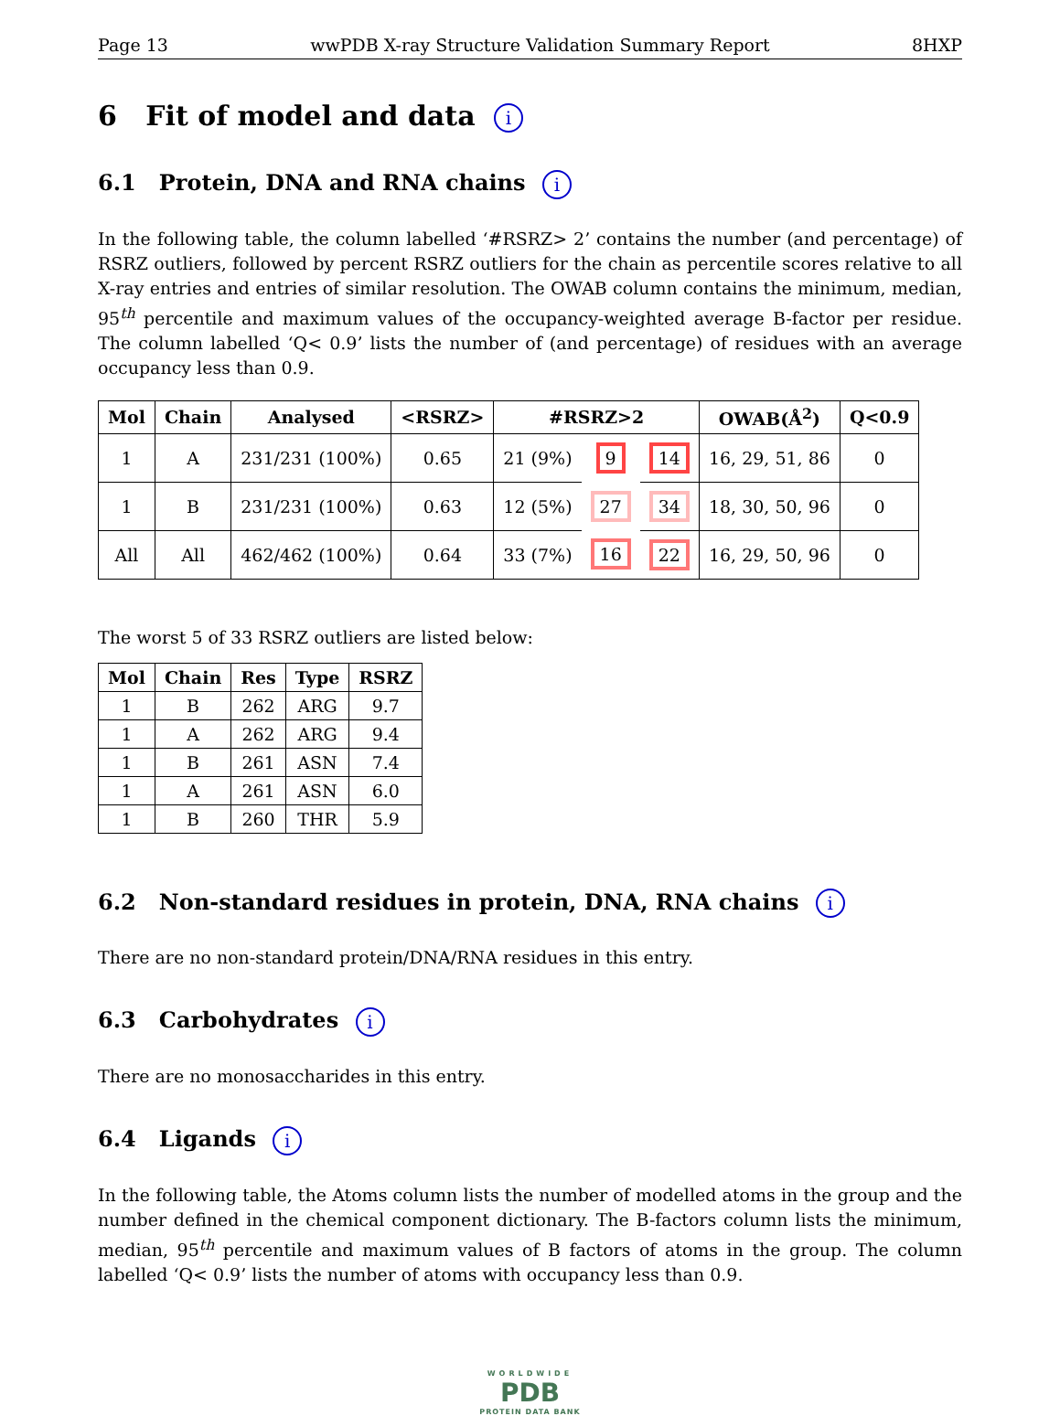Page 13 wwPDB X-ray Structure Validation Summary Report 8HXP
6 Fit of model and data i
6.1 Protein, DNA and RNA chains i
In the following table, the column labelled ‘#RSRZ> 2’ contains the number (and percentage) of RSRZ outliers, followed by percent RSRZ outliers for the chain as percentile scores relative to all X-ray entries and entries of similar resolution. The OWAB column contains the minimum, median, 95<sup>th</sup> percentile and maximum values of the occupancy-weighted average B-factor per residue. The column labelled ‘Q< 0.9’ lists the number of (and percentage) of residues with an average occupancy less than 0.9.
| Mol | Chain | Analysed | <RSRZ> | #RSRZ>2 | | | OWAB(Å<sup>2</sup>) | Q<0.9 |
| --- | --- | --- | --- | --- | --- | --- | --- | --- |
| 1 | A | 231/231 (100%) | 0.65 | 21 (9%) | 9 | 14 | 16, 29, 51, 86 | 0 |
| 1 | B | 231/231 (100%) | 0.63 | 12 (5%) | 27 | 34 | 18, 30, 50, 96 | 0 |
| All | All | 462/462 (100%) | 0.64 | 33 (7%) | 16 | 22 | 16, 29, 50, 96 | 0 |
The worst 5 of 33 RSRZ outliers are listed below:
| Mol | Chain | Res | Type | RSRZ |
| --- | --- | --- | --- | --- |
| 1 | B | 262 | ARG | 9.7 |
| 1 | A | 262 | ARG | 9.4 |
| 1 | B | 261 | ASN | 7.4 |
| 1 | A | 261 | ASN | 6.0 |
| 1 | B | 260 | THR | 5.9 |
6.2 Non-standard residues in protein, DNA, RNA chains i
There are no non-standard protein/DNA/RNA residues in this entry.
6.3 Carbohydrates i
There are no monosaccharides in this entry.
6.4 Ligands i
In the following table, the Atoms column lists the number of modelled atoms in the group and the number defined in the chemical component dictionary. The B-factors column lists the minimum, median, 95<sup>th</sup> percentile and maximum values of B factors of atoms in the group. The column labelled ‘Q< 0.9’ lists the number of atoms with occupancy less than 0.9.
WORLDWIDE
PDB
PROTEIN DATA BANK